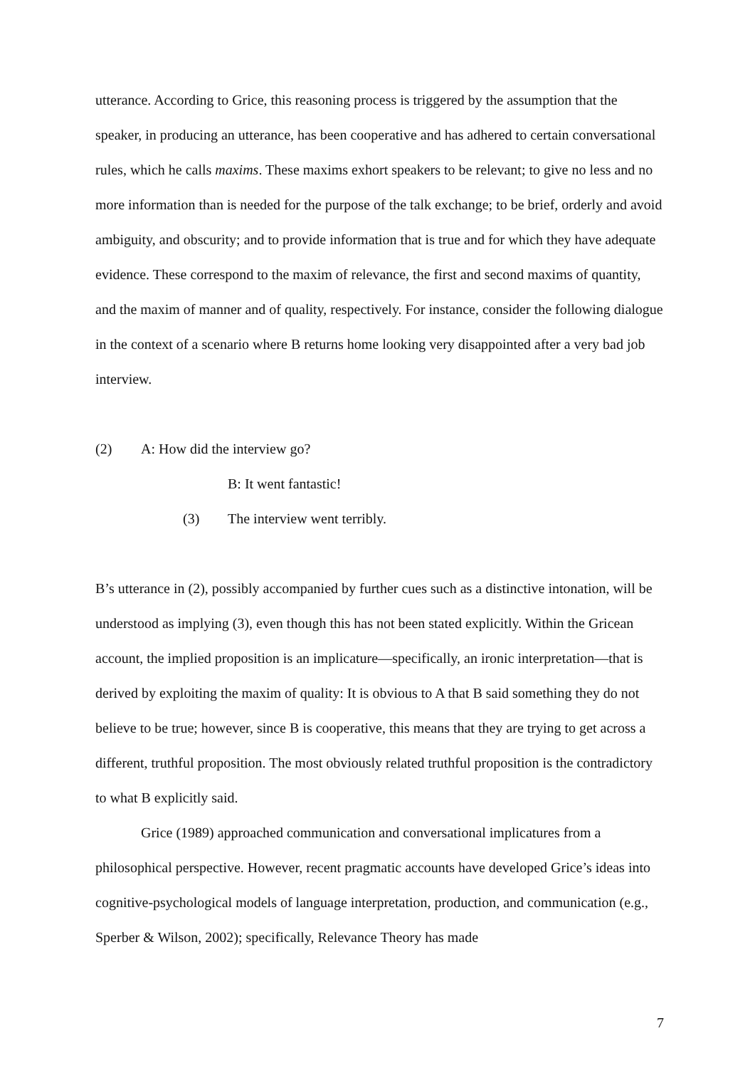utterance. According to Grice, this reasoning process is triggered by the assumption that the speaker, in producing an utterance, has been cooperative and has adhered to certain conversational rules, which he calls maxims. These maxims exhort speakers to be relevant; to give no less and no more information than is needed for the purpose of the talk exchange; to be brief, orderly and avoid ambiguity, and obscurity; and to provide information that is true and for which they have adequate evidence. These correspond to the maxim of relevance, the first and second maxims of quantity, and the maxim of manner and of quality, respectively. For instance, consider the following dialogue in the context of a scenario where B returns home looking very disappointed after a very bad job interview.
(2) A: How did the interview go?
B: It went fantastic!
(3) The interview went terribly.
B’s utterance in (2), possibly accompanied by further cues such as a distinctive intonation, will be understood as implying (3), even though this has not been stated explicitly. Within the Gricean account, the implied proposition is an implicature—specifically, an ironic interpretation—that is derived by exploiting the maxim of quality: It is obvious to A that B said something they do not believe to be true; however, since B is cooperative, this means that they are trying to get across a different, truthful proposition. The most obviously related truthful proposition is the contradictory to what B explicitly said.
Grice (1989) approached communication and conversational implicatures from a philosophical perspective. However, recent pragmatic accounts have developed Grice’s ideas into cognitive-psychological models of language interpretation, production, and communication (e.g., Sperber & Wilson, 2002); specifically, Relevance Theory has made
7